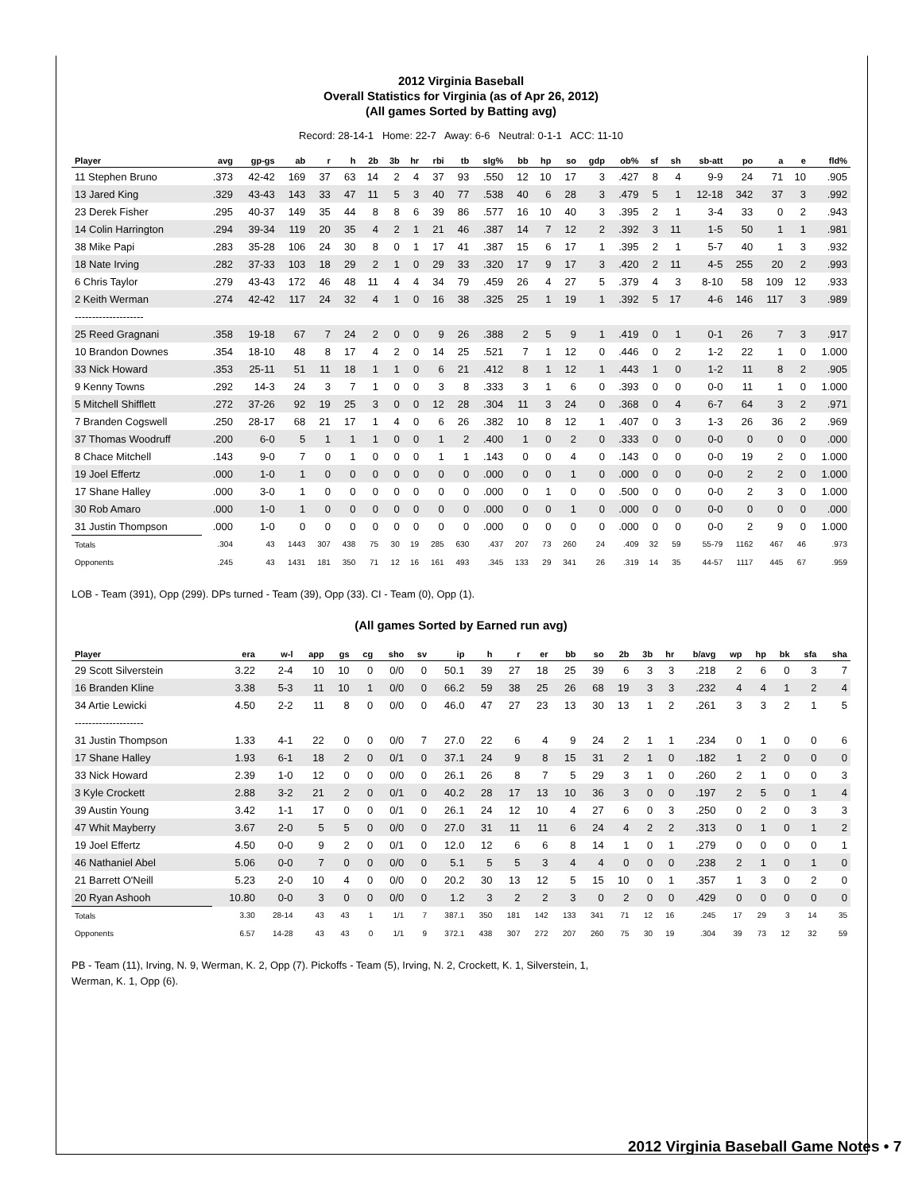2012 Virginia Baseball
Overall Statistics for Virginia (as of Apr 26, 2012)
(All games Sorted by Batting avg)
Record: 28-14-1 Home: 22-7 Away: 6-6 Neutral: 0-1-1 ACC: 11-10
| Player | avg | gp-gs | ab | r | h | 2b | 3b | hr | rbi | tb | slg% | bb | hp | so | gdp | ob% | sf | sh | sb-att | po | a | e | fld% |
| --- | --- | --- | --- | --- | --- | --- | --- | --- | --- | --- | --- | --- | --- | --- | --- | --- | --- | --- | --- | --- | --- | --- | --- |
| 11 Stephen Bruno | .373 | 42-42 | 169 | 37 | 63 | 14 | 2 | 4 | 37 | 93 | .550 | 12 | 10 | 17 | 3 | .427 | 8 | 4 | 9-9 | 24 | 71 | 10 | .905 |
| 13 Jared King | .329 | 43-43 | 143 | 33 | 47 | 11 | 5 | 3 | 40 | 77 | .538 | 40 | 6 | 28 | 3 | .479 | 5 | 1 | 12-18 | 342 | 37 | 3 | .992 |
| 23 Derek Fisher | .295 | 40-37 | 149 | 35 | 44 | 8 | 8 | 6 | 39 | 86 | .577 | 16 | 10 | 40 | 3 | .395 | 2 | 1 | 3-4 | 33 | 0 | 2 | .943 |
| 14 Colin Harrington | .294 | 39-34 | 119 | 20 | 35 | 4 | 2 | 1 | 21 | 46 | .387 | 14 | 7 | 12 | 2 | .392 | 3 | 11 | 1-5 | 50 | 1 | 1 | .981 |
| 38 Mike Papi | .283 | 35-28 | 106 | 24 | 30 | 8 | 0 | 1 | 17 | 41 | .387 | 15 | 6 | 17 | 1 | .395 | 2 | 1 | 5-7 | 40 | 1 | 3 | .932 |
| 18 Nate Irving | .282 | 37-33 | 103 | 18 | 29 | 2 | 1 | 0 | 29 | 33 | .320 | 17 | 9 | 17 | 3 | .420 | 2 | 11 | 4-5 | 255 | 20 | 2 | .993 |
| 6 Chris Taylor | .279 | 43-43 | 172 | 46 | 48 | 11 | 4 | 4 | 34 | 79 | .459 | 26 | 4 | 27 | 5 | .379 | 4 | 3 | 8-10 | 58 | 109 | 12 | .933 |
| 2 Keith Werman | .274 | 42-42 | 117 | 24 | 32 | 4 | 1 | 0 | 16 | 38 | .325 | 25 | 1 | 19 | 1 | .392 | 5 | 17 | 4-6 | 146 | 117 | 3 | .989 |
| -------------------- | | | | | | | | | | | | | | | | | | | | | | | |
| 25 Reed Gragnani | .358 | 19-18 | 67 | 7 | 24 | 2 | 0 | 0 | 9 | 26 | .388 | 2 | 5 | 9 | 1 | .419 | 0 | 1 | 0-1 | 26 | 7 | 3 | .917 |
| 10 Brandon Downes | .354 | 18-10 | 48 | 8 | 17 | 4 | 2 | 0 | 14 | 25 | .521 | 7 | 1 | 12 | 0 | .446 | 0 | 2 | 1-2 | 22 | 1 | 0 | 1.000 |
| 33 Nick Howard | .353 | 25-11 | 51 | 11 | 18 | 1 | 1 | 0 | 6 | 21 | .412 | 8 | 1 | 12 | 1 | .443 | 1 | 0 | 1-2 | 11 | 8 | 2 | .905 |
| 9 Kenny Towns | .292 | 14-3 | 24 | 3 | 7 | 1 | 0 | 0 | 3 | 8 | .333 | 3 | 1 | 6 | 0 | .393 | 0 | 0 | 0-0 | 11 | 1 | 0 | 1.000 |
| 5 Mitchell Shifflett | .272 | 37-26 | 92 | 19 | 25 | 3 | 0 | 0 | 12 | 28 | .304 | 11 | 3 | 24 | 0 | .368 | 0 | 4 | 6-7 | 64 | 3 | 2 | .971 |
| 7 Branden Cogswell | .250 | 28-17 | 68 | 21 | 17 | 1 | 4 | 0 | 6 | 26 | .382 | 10 | 8 | 12 | 1 | .407 | 0 | 3 | 1-3 | 26 | 36 | 2 | .969 |
| 37 Thomas Woodruff | .200 | 6-0 | 5 | 1 | 1 | 1 | 0 | 0 | 1 | 2 | .400 | 1 | 0 | 2 | 0 | .333 | 0 | 0 | 0-0 | 0 | 0 | 0 | .000 |
| 8 Chace Mitchell | .143 | 9-0 | 7 | 0 | 1 | 0 | 0 | 0 | 1 | 1 | .143 | 0 | 0 | 4 | 0 | .143 | 0 | 0 | 0-0 | 19 | 2 | 0 | 1.000 |
| 19 Joel Effertz | .000 | 1-0 | 1 | 0 | 0 | 0 | 0 | 0 | 0 | 0 | .000 | 0 | 0 | 1 | 0 | .000 | 0 | 0 | 0-0 | 2 | 2 | 0 | 1.000 |
| 17 Shane Halley | .000 | 3-0 | 1 | 0 | 0 | 0 | 0 | 0 | 0 | 0 | .000 | 0 | 1 | 0 | 0 | .500 | 0 | 0 | 0-0 | 2 | 3 | 0 | 1.000 |
| 30 Rob Amaro | .000 | 1-0 | 1 | 0 | 0 | 0 | 0 | 0 | 0 | 0 | .000 | 0 | 0 | 1 | 0 | .000 | 0 | 0 | 0-0 | 0 | 0 | 0 | .000 |
| 31 Justin Thompson | .000 | 1-0 | 0 | 0 | 0 | 0 | 0 | 0 | 0 | 0 | .000 | 0 | 0 | 0 | 0 | .000 | 0 | 0 | 0-0 | 2 | 9 | 0 | 1.000 |
| Totals | .304 | 43 | 1443 | 307 | 438 | 75 | 30 | 19 | 285 | 630 | .437 | 207 | 73 | 260 | 24 | .409 | 32 | 59 | 55-79 | 1162 | 467 | 46 | .973 |
| Opponents | .245 | 43 | 1431 | 181 | 350 | 71 | 12 | 16 | 161 | 493 | .345 | 133 | 29 | 341 | 26 | .319 | 14 | 35 | 44-57 | 1117 | 445 | 67 | .959 |
LOB - Team (391), Opp (299). DPs turned - Team (39), Opp (33). CI - Team (0), Opp (1).
(All games Sorted by Earned run avg)
| Player | era | w-l | app | gs | cg | sho | sv | ip | h | r | er | bb | so | 2b | 3b | hr | b/avg | wp | hp | bk | sfa | sha |
| --- | --- | --- | --- | --- | --- | --- | --- | --- | --- | --- | --- | --- | --- | --- | --- | --- | --- | --- | --- | --- | --- | --- |
| 29 Scott Silverstein | 3.22 | 2-4 | 10 | 10 | 0 | 0/0 | 0 | 50.1 | 39 | 27 | 18 | 25 | 39 | 6 | 3 | 3 | .218 | 2 | 6 | 0 | 3 | 7 |
| 16 Branden Kline | 3.38 | 5-3 | 11 | 10 | 1 | 0/0 | 0 | 66.2 | 59 | 38 | 25 | 26 | 68 | 19 | 3 | 3 | .232 | 4 | 4 | 1 | 2 | 4 |
| 34 Artie Lewicki | 4.50 | 2-2 | 11 | 8 | 0 | 0/0 | 0 | 46.0 | 47 | 27 | 23 | 13 | 30 | 13 | 1 | 2 | .261 | 3 | 3 | 2 | 1 | 5 |
| -------------------- | | | | | | | | | | | | | | | | | | | | | | |
| 31 Justin Thompson | 1.33 | 4-1 | 22 | 0 | 0 | 0/0 | 7 | 27.0 | 22 | 6 | 4 | 9 | 24 | 2 | 1 | 1 | .234 | 0 | 1 | 0 | 0 | 6 |
| 17 Shane Halley | 1.93 | 6-1 | 18 | 2 | 0 | 0/1 | 0 | 37.1 | 24 | 9 | 8 | 15 | 31 | 2 | 1 | 0 | .182 | 1 | 2 | 0 | 0 | 0 |
| 33 Nick Howard | 2.39 | 1-0 | 12 | 0 | 0 | 0/0 | 0 | 26.1 | 26 | 8 | 7 | 5 | 29 | 3 | 1 | 0 | .260 | 2 | 1 | 0 | 0 | 3 |
| 3 Kyle Crockett | 2.88 | 3-2 | 21 | 2 | 0 | 0/1 | 0 | 40.2 | 28 | 17 | 13 | 10 | 36 | 3 | 0 | 0 | .197 | 2 | 5 | 0 | 1 | 4 |
| 39 Austin Young | 3.42 | 1-1 | 17 | 0 | 0 | 0/1 | 0 | 26.1 | 24 | 12 | 10 | 4 | 27 | 6 | 0 | 3 | .250 | 0 | 2 | 0 | 3 | 3 |
| 47 Whit Mayberry | 3.67 | 2-0 | 5 | 5 | 0 | 0/0 | 0 | 27.0 | 31 | 11 | 11 | 6 | 24 | 4 | 2 | 2 | .313 | 0 | 1 | 0 | 1 | 2 |
| 19 Joel Effertz | 4.50 | 0-0 | 9 | 2 | 0 | 0/1 | 0 | 12.0 | 12 | 6 | 6 | 8 | 14 | 1 | 0 | 1 | .279 | 0 | 0 | 0 | 0 | 1 |
| 46 Nathaniel Abel | 5.06 | 0-0 | 7 | 0 | 0 | 0/0 | 0 | 5.1 | 5 | 5 | 3 | 4 | 4 | 0 | 0 | 0 | .238 | 2 | 1 | 0 | 1 | 0 |
| 21 Barrett O'Neill | 5.23 | 2-0 | 10 | 4 | 0 | 0/0 | 0 | 20.2 | 30 | 13 | 12 | 5 | 15 | 10 | 0 | 1 | .357 | 1 | 3 | 0 | 2 | 0 |
| 20 Ryan Ashooh | 10.80 | 0-0 | 3 | 0 | 0 | 0/0 | 0 | 1.2 | 3 | 2 | 2 | 3 | 0 | 2 | 0 | 0 | .429 | 0 | 0 | 0 | 0 | 0 |
| Totals | 3.30 | 28-14 | 43 | 43 | 1 | 1/1 | 7 | 387.1 | 350 | 181 | 142 | 133 | 341 | 71 | 12 | 16 | .245 | 17 | 29 | 3 | 14 | 35 |
| Opponents | 6.57 | 14-28 | 43 | 43 | 0 | 1/1 | 9 | 372.1 | 438 | 307 | 272 | 207 | 260 | 75 | 30 | 19 | .304 | 39 | 73 | 12 | 32 | 59 |
PB - Team (11), Irving, N. 9, Werman, K. 2, Opp (7). Pickoffs - Team (5), Irving, N. 2, Crockett, K. 1, Silverstein, 1,
Werman, K. 1, Opp (6).
2012 Virginia Baseball Game Notes • 7